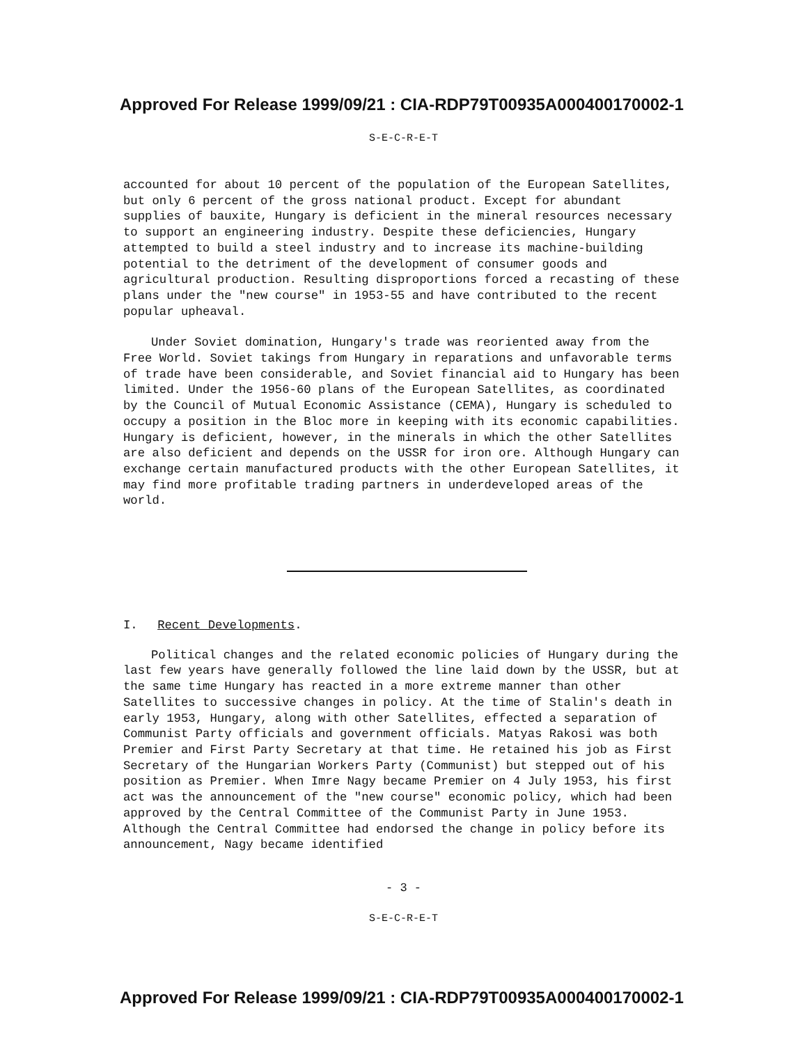Approved For Release 1999/09/21 : CIA-RDP79T00935A000400170002-1
S-E-C-R-E-T
accounted for about 10 percent of the population of the European Satellites, but only 6 percent of the gross national product. Except for abundant supplies of bauxite, Hungary is deficient in the mineral resources necessary to support an engineering industry. Despite these deficiencies, Hungary attempted to build a steel industry and to increase its machine-building potential to the detriment of the development of consumer goods and agricultural production. Resulting disproportions forced a recasting of these plans under the "new course" in 1953-55 and have contributed to the recent popular upheaval.
Under Soviet domination, Hungary's trade was reoriented away from the Free World. Soviet takings from Hungary in reparations and unfavorable terms of trade have been considerable, and Soviet financial aid to Hungary has been limited. Under the 1956-60 plans of the European Satellites, as coordinated by the Council of Mutual Economic Assistance (CEMA), Hungary is scheduled to occupy a position in the Bloc more in keeping with its economic capabilities. Hungary is deficient, however, in the minerals in which the other Satellites are also deficient and depends on the USSR for iron ore. Although Hungary can exchange certain manufactured products with the other European Satellites, it may find more profitable trading partners in underdeveloped areas of the world.
I. Recent Developments.
Political changes and the related economic policies of Hungary during the last few years have generally followed the line laid down by the USSR, but at the same time Hungary has reacted in a more extreme manner than other Satellites to successive changes in policy. At the time of Stalin's death in early 1953, Hungary, along with other Satellites, effected a separation of Communist Party officials and government officials. Matyas Rakosi was both Premier and First Party Secretary at that time. He retained his job as First Secretary of the Hungarian Workers Party (Communist) but stepped out of his position as Premier. When Imre Nagy became Premier on 4 July 1953, his first act was the announcement of the "new course" economic policy, which had been approved by the Central Committee of the Communist Party in June 1953. Although the Central Committee had endorsed the change in policy before its announcement, Nagy became identified
- 3 -
S-E-C-R-E-T
Approved For Release 1999/09/21 : CIA-RDP79T00935A000400170002-1